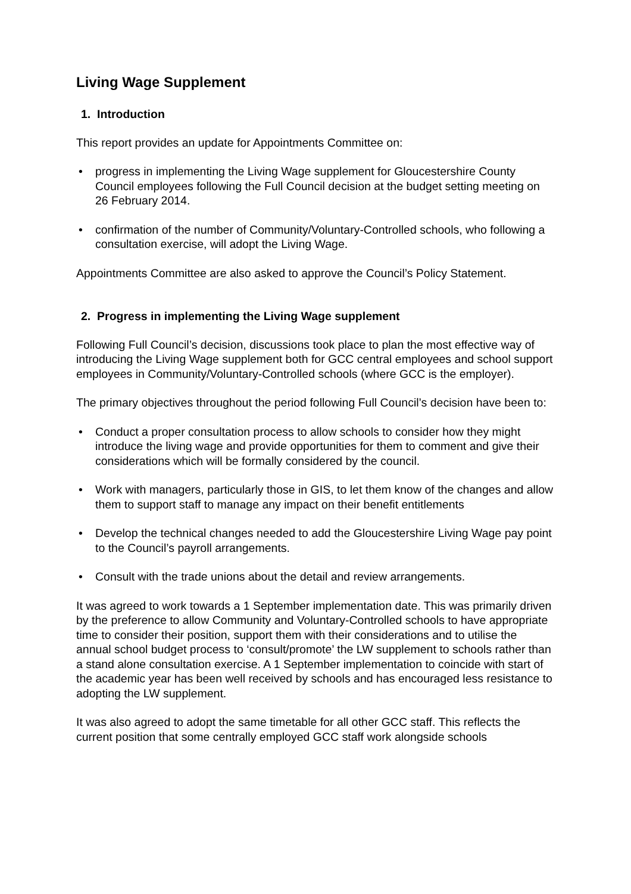Living Wage Supplement
1. Introduction
This report provides an update for Appointments Committee on:
• progress in implementing the Living Wage supplement for Gloucestershire County Council employees following the Full Council decision at the budget setting meeting on 26 February 2014.
• confirmation of the number of Community/Voluntary-Controlled schools, who following a consultation exercise, will adopt the Living Wage.
Appointments Committee are also asked to approve the Council’s Policy Statement.
2. Progress in implementing the Living Wage supplement
Following Full Council’s decision, discussions took place to plan the most effective way of introducing the Living Wage supplement both for GCC central employees and school support employees in Community/Voluntary-Controlled schools (where GCC is the employer).
The primary objectives throughout the period following Full Council’s decision have been to:
• Conduct a proper consultation process to allow schools to consider how they might introduce the living wage and provide opportunities for them to comment and give their considerations which will be formally considered by the council.
• Work with managers, particularly those in GIS, to let them know of the changes and allow them to support staff to manage any impact on their benefit entitlements
• Develop the technical changes needed to add the Gloucestershire Living Wage pay point to the Council’s payroll arrangements.
• Consult with the trade unions about the detail and review arrangements.
It was agreed to work towards a 1 September implementation date. This was primarily driven by the preference to allow Community and Voluntary-Controlled schools to have appropriate time to consider their position, support them with their considerations and to utilise the annual school budget process to ‘consult/promote’ the LW supplement to schools rather than a stand alone consultation exercise. A 1 September implementation to coincide with start of the academic year has been well received by schools and has encouraged less resistance to adopting the LW supplement.
It was also agreed to adopt the same timetable for all other GCC staff. This reflects the current position that some centrally employed GCC staff work alongside schools